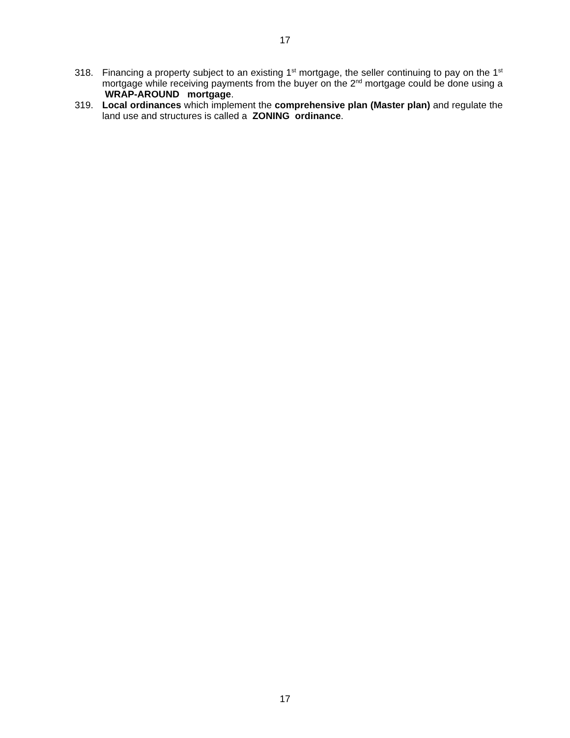17
318. Financing a property subject to an existing 1<sup>st</sup> mortgage, the seller continuing to pay on the 1<sup>st</sup> mortgage while receiving payments from the buyer on the 2<sup>nd</sup> mortgage could be done using a WRAP-AROUND mortgage.
319. Local ordinances which implement the comprehensive plan (Master plan) and regulate the land use and structures is called a ZONING ordinance.
17